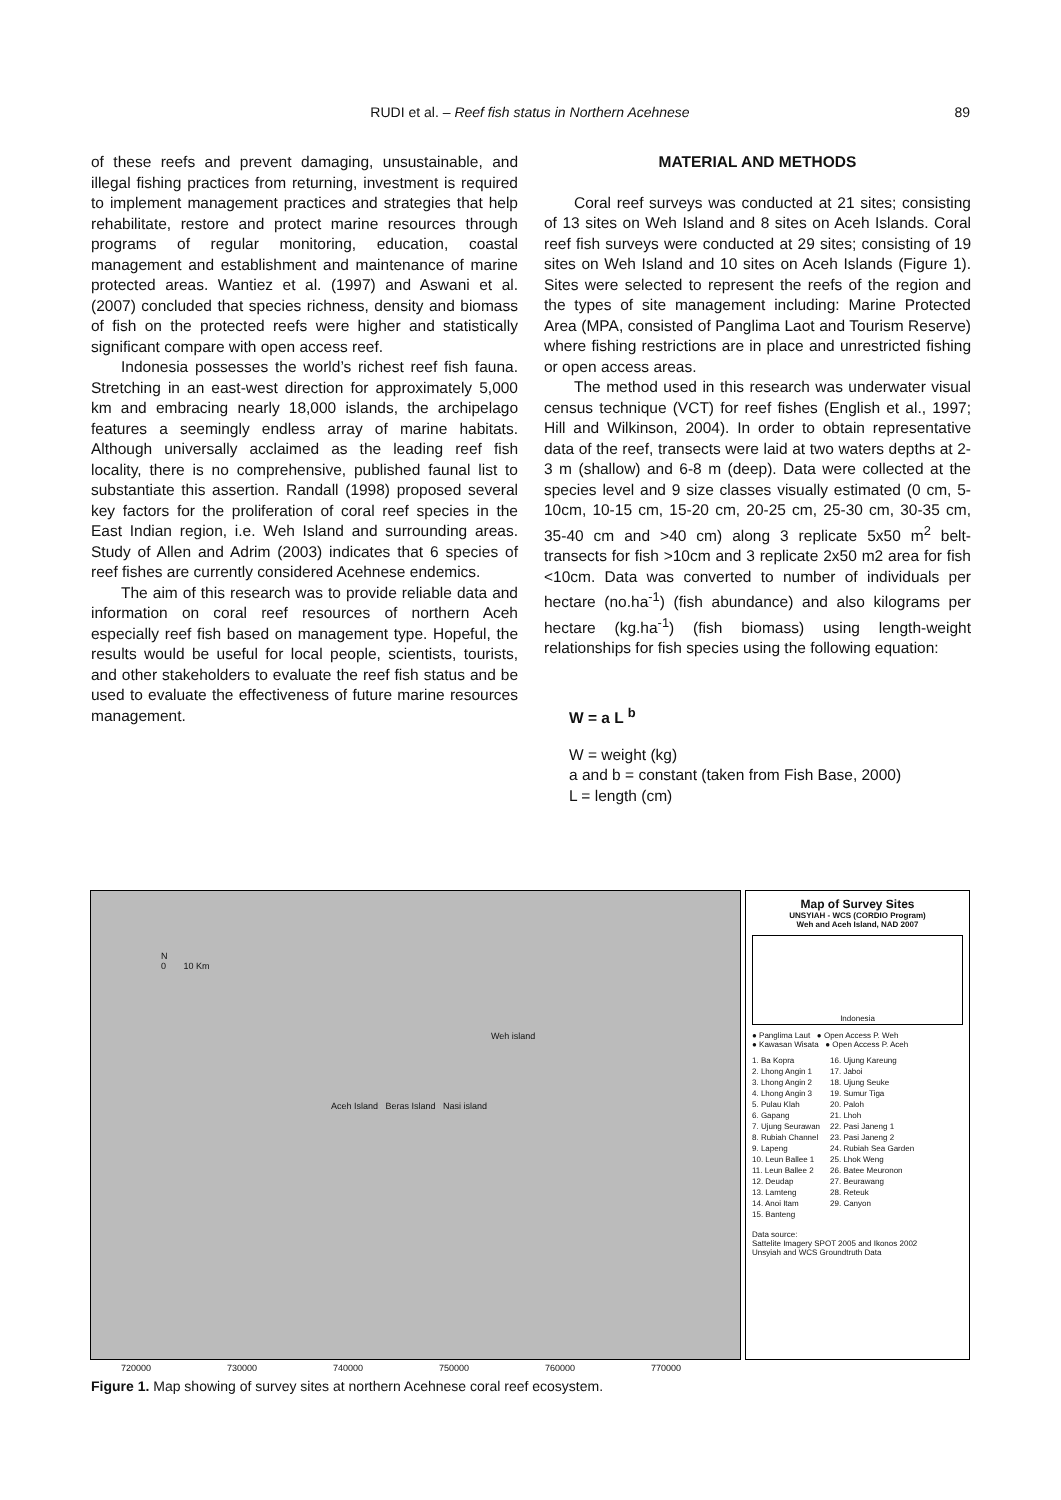RUDI et al. – Reef fish status in Northern Acehnese
89
of these reefs and prevent damaging, unsustainable, and illegal fishing practices from returning, investment is required to implement management practices and strategies that help rehabilitate, restore and protect marine resources through programs of regular monitoring, education, coastal management and establishment and maintenance of marine protected areas. Wantiez et al. (1997) and Aswani et al. (2007) concluded that species richness, density and biomass of fish on the protected reefs were higher and statistically significant compare with open access reef.
Indonesia possesses the world’s richest reef fish fauna. Stretching in an east-west direction for approximately 5,000 km and embracing nearly 18,000 islands, the archipelago features a seemingly endless array of marine habitats. Although universally acclaimed as the leading reef fish locality, there is no comprehensive, published faunal list to substantiate this assertion. Randall (1998) proposed several key factors for the proliferation of coral reef species in the East Indian region, i.e. Weh Island and surrounding areas. Study of Allen and Adrim (2003) indicates that 6 species of reef fishes are currently considered Acehnese endemics.
The aim of this research was to provide reliable data and information on coral reef resources of northern Aceh especially reef fish based on management type. Hopeful, the results would be useful for local people, scientists, tourists, and other stakeholders to evaluate the reef fish status and be used to evaluate the effectiveness of future marine resources management.
MATERIAL AND METHODS
Coral reef surveys was conducted at 21 sites; consisting of 13 sites on Weh Island and 8 sites on Aceh Islands. Coral reef fish surveys were conducted at 29 sites; consisting of 19 sites on Weh Island and 10 sites on Aceh Islands (Figure 1). Sites were selected to represent the reefs of the region and the types of site management including: Marine Protected Area (MPA, consisted of Panglima Laot and Tourism Reserve) where fishing restrictions are in place and unrestricted fishing or open access areas.
The method used in this research was underwater visual census technique (VCT) for reef fishes (English et al., 1997; Hill and Wilkinson, 2004). In order to obtain representative data of the reef, transects were laid at two waters depths at 2-3 m (shallow) and 6-8 m (deep). Data were collected at the species level and 9 size classes visually estimated (0 cm, 5-10cm, 10-15 cm, 15-20 cm, 20-25 cm, 25-30 cm, 30-35 cm, 35-40 cm and >40 cm) along 3 replicate 5x50 m<sup>2</sup> belt-transects for fish >10cm and 3 replicate 2x50 m2 area for fish <10cm. Data was converted to number of individuals per hectare (no.ha<sup>-1</sup>) (fish abundance) and also kilograms per hectare (kg.ha<sup>-1</sup>) (fish biomass) using length-weight relationships for fish species using the following equation:
W = a L <sup>b</sup>
W = weight (kg)
a and b = constant (taken from Fish Base, 2000)
L = length (cm)
N
0 10 Km
Weh island
Aceh Island Beras Island Nasi island
720000 730000 740000 750000 760000 770000
Map of Survey Sites
UNSYIAH - WCS (CORDIO Program)
Weh and Aceh Island, NAD 2007
Indonesia
● Panglima Laut ● Open Access P. Weh
● Kawasan Wisata ● Open Access P. Aceh
1. Ba Kopra
2. Lhong Angin 1
3. Lhong Angin 2
4. Lhong Angin 3
5. Pulau Klah
6. Gapang
7. Ujung Seurawan
8. Rubiah Channel
9. Lapeng
10. Leun Ballee 1
11. Leun Ballee 2
12. Deudap
13. Lamteng
14. Anoi Itam
15. Banteng
16. Ujung Kareung
17. Jaboi
18. Ujung Seuke
19. Sumur Tiga
20. Paloh
21. Lhoh
22. Pasi Janeng 1
23. Pasi Janeng 2
24. Rubiah Sea Garden
25. Lhok Weng
26. Batee Meuronon
27. Beurawang
28. Reteuk
29. Canyon
Data source:
Sattelite Imagery SPOT 2005 and Ikonos 2002
Unsyiah and WCS Groundtruth Data
Figure 1. Map showing of survey sites at northern Acehnese coral reef ecosystem.